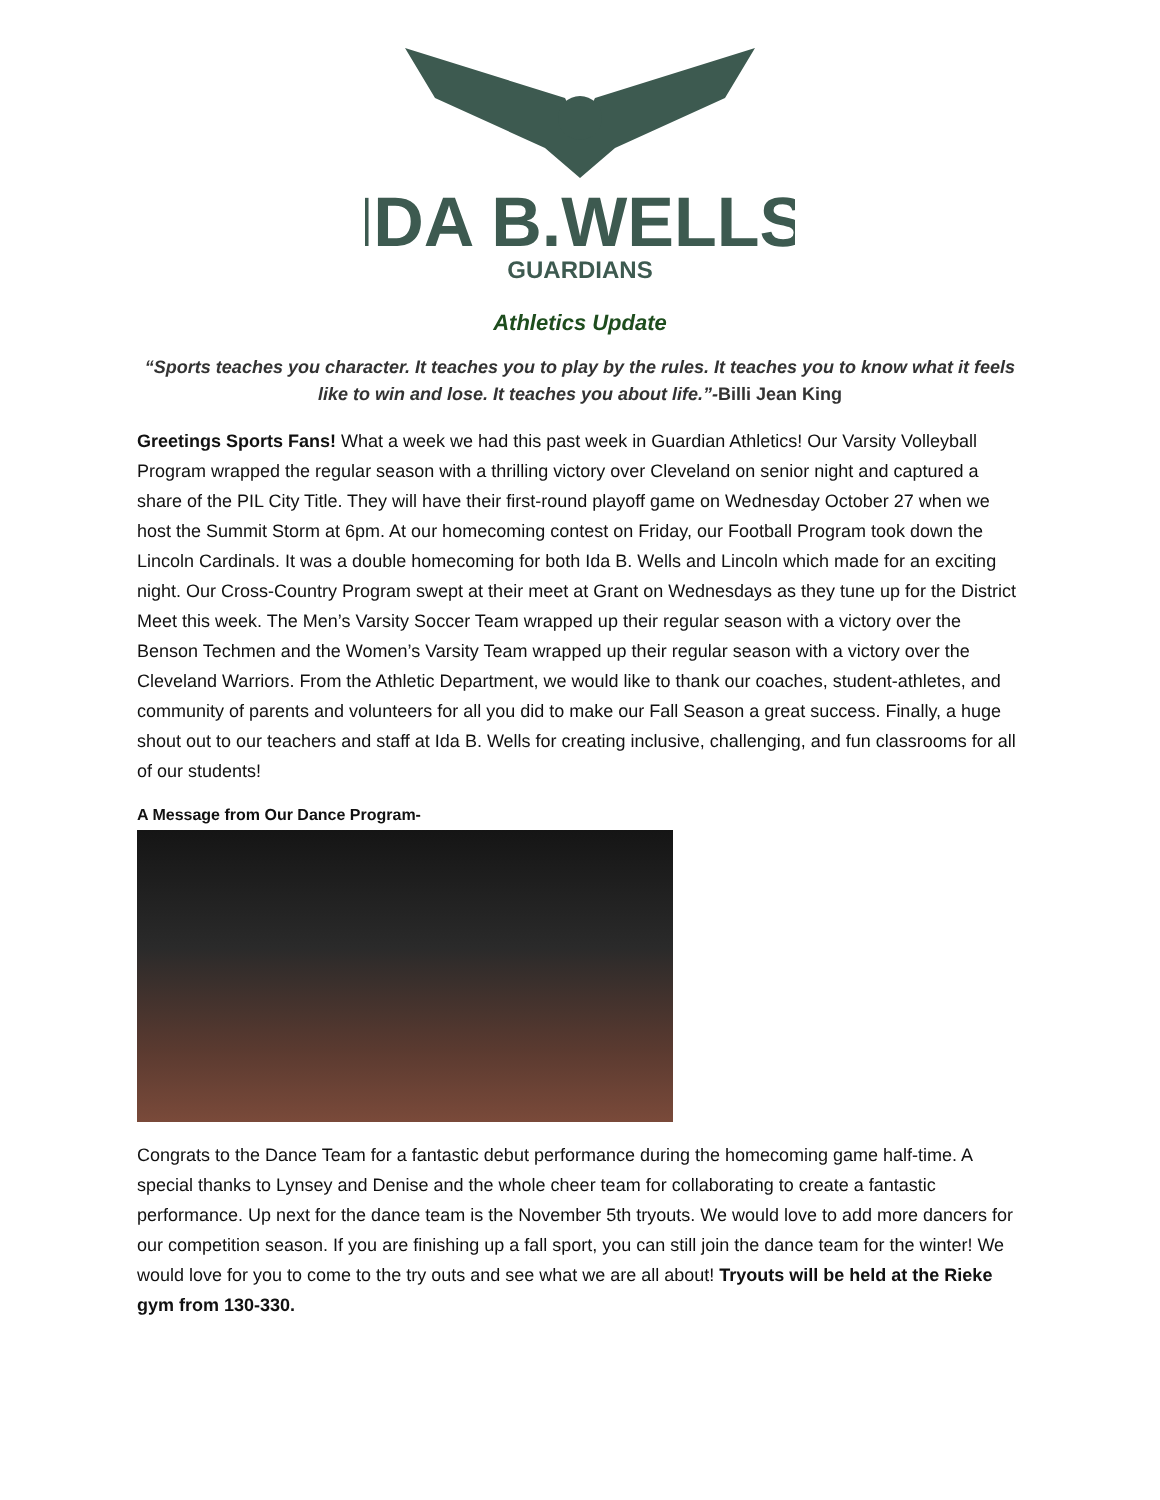IDA B.WELLS
GUARDIANS
Athletics Update
“Sports teaches you character. It teaches you to play by the rules. It teaches you to know what it feels like to win and lose. It teaches you about life.”-Billi Jean King
Greetings Sports Fans! What a week we had this past week in Guardian Athletics! Our Varsity Volleyball Program wrapped the regular season with a thrilling victory over Cleveland on senior night and captured a share of the PIL City Title. They will have their first-round playoff game on Wednesday October 27 when we host the Summit Storm at 6pm. At our homecoming contest on Friday, our Football Program took down the Lincoln Cardinals. It was a double homecoming for both Ida B. Wells and Lincoln which made for an exciting night. Our Cross-Country Program swept at their meet at Grant on Wednesdays as they tune up for the District Meet this week. The Men’s Varsity Soccer Team wrapped up their regular season with a victory over the Benson Techmen and the Women’s Varsity Team wrapped up their regular season with a victory over the Cleveland Warriors. From the Athletic Department, we would like to thank our coaches, student-athletes, and community of parents and volunteers for all you did to make our Fall Season a great success. Finally, a huge shout out to our teachers and staff at Ida B. Wells for creating inclusive, challenging, and fun classrooms for all of our students!
A Message from Our Dance Program-
Congrats to the Dance Team for a fantastic debut performance during the homecoming game half-time. A special thanks to Lynsey and Denise and the whole cheer team for collaborating to create a fantastic performance. Up next for the dance team is the November 5th tryouts. We would love to add more dancers for our competition season. If you are finishing up a fall sport, you can still join the dance team for the winter! We would love for you to come to the try outs and see what we are all about! Tryouts will be held at the Rieke gym from 130-330.